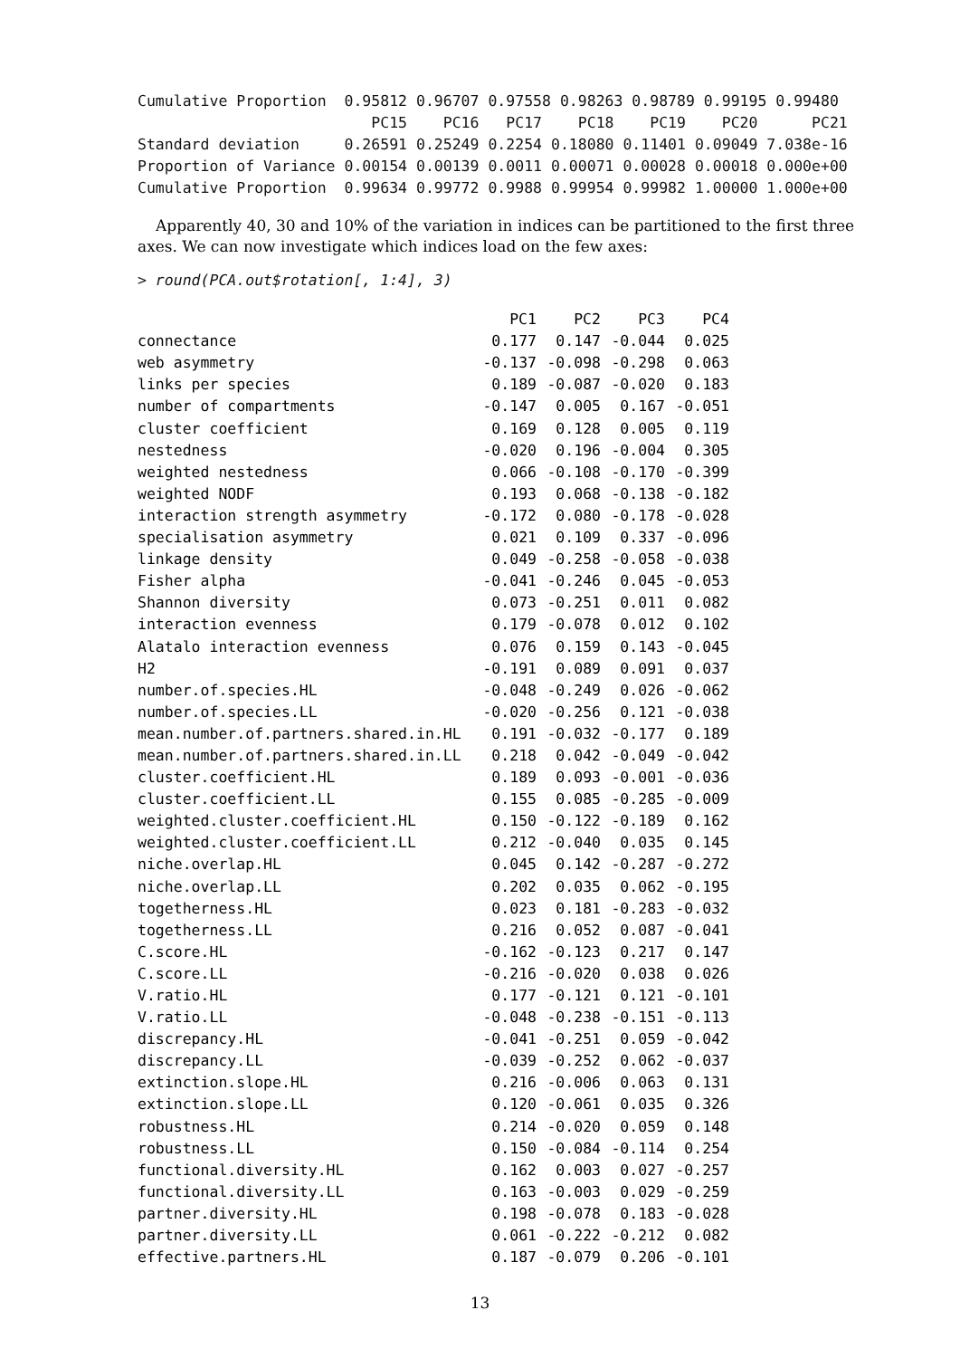Cumulative Proportion  0.95812 0.96707 0.97558 0.98263 0.98789 0.99195 0.99480
                          PC15    PC16   PC17    PC18    PC19    PC20      PC21
Standard deviation     0.26591 0.25249 0.2254 0.18080 0.11401 0.09049 7.038e-16
Proportion of Variance 0.00154 0.00139 0.0011 0.00071 0.00028 0.00018 0.000e+00
Cumulative Proportion  0.99634 0.99772 0.9988 0.99954 0.99982 1.00000 1.000e+00
Apparently 40, 30 and 10% of the variation in indices can be partitioned to the first three axes. We can now investigate which indices load on the few axes:
> round(PCA.out$rotation[, 1:4], 3)
| | PC1 | PC2 | PC3 | PC4 |
| --- | --- | --- | --- | --- |
| connectance | 0.177 | 0.147 | -0.044 | 0.025 |
| web asymmetry | -0.137 | -0.098 | -0.298 | 0.063 |
| links per species | 0.189 | -0.087 | -0.020 | 0.183 |
| number of compartments | -0.147 | 0.005 | 0.167 | -0.051 |
| cluster coefficient | 0.169 | 0.128 | 0.005 | 0.119 |
| nestedness | -0.020 | 0.196 | -0.004 | 0.305 |
| weighted nestedness | 0.066 | -0.108 | -0.170 | -0.399 |
| weighted NODF | 0.193 | 0.068 | -0.138 | -0.182 |
| interaction strength asymmetry | -0.172 | 0.080 | -0.178 | -0.028 |
| specialisation asymmetry | 0.021 | 0.109 | 0.337 | -0.096 |
| linkage density | 0.049 | -0.258 | -0.058 | -0.038 |
| Fisher alpha | -0.041 | -0.246 | 0.045 | -0.053 |
| Shannon diversity | 0.073 | -0.251 | 0.011 | 0.082 |
| interaction evenness | 0.179 | -0.078 | 0.012 | 0.102 |
| Alatalo interaction evenness | 0.076 | 0.159 | 0.143 | -0.045 |
| H2 | -0.191 | 0.089 | 0.091 | 0.037 |
| number.of.species.HL | -0.048 | -0.249 | 0.026 | -0.062 |
| number.of.species.LL | -0.020 | -0.256 | 0.121 | -0.038 |
| mean.number.of.partners.shared.in.HL | 0.191 | -0.032 | -0.177 | 0.189 |
| mean.number.of.partners.shared.in.LL | 0.218 | 0.042 | -0.049 | -0.042 |
| cluster.coefficient.HL | 0.189 | 0.093 | -0.001 | -0.036 |
| cluster.coefficient.LL | 0.155 | 0.085 | -0.285 | -0.009 |
| weighted.cluster.coefficient.HL | 0.150 | -0.122 | -0.189 | 0.162 |
| weighted.cluster.coefficient.LL | 0.212 | -0.040 | 0.035 | 0.145 |
| niche.overlap.HL | 0.045 | 0.142 | -0.287 | -0.272 |
| niche.overlap.LL | 0.202 | 0.035 | 0.062 | -0.195 |
| togetherness.HL | 0.023 | 0.181 | -0.283 | -0.032 |
| togetherness.LL | 0.216 | 0.052 | 0.087 | -0.041 |
| C.score.HL | -0.162 | -0.123 | 0.217 | 0.147 |
| C.score.LL | -0.216 | -0.020 | 0.038 | 0.026 |
| V.ratio.HL | 0.177 | -0.121 | 0.121 | -0.101 |
| V.ratio.LL | -0.048 | -0.238 | -0.151 | -0.113 |
| discrepancy.HL | -0.041 | -0.251 | 0.059 | -0.042 |
| discrepancy.LL | -0.039 | -0.252 | 0.062 | -0.037 |
| extinction.slope.HL | 0.216 | -0.006 | 0.063 | 0.131 |
| extinction.slope.LL | 0.120 | -0.061 | 0.035 | 0.326 |
| robustness.HL | 0.214 | -0.020 | 0.059 | 0.148 |
| robustness.LL | 0.150 | -0.084 | -0.114 | 0.254 |
| functional.diversity.HL | 0.162 | 0.003 | 0.027 | -0.257 |
| functional.diversity.LL | 0.163 | -0.003 | 0.029 | -0.259 |
| partner.diversity.HL | 0.198 | -0.078 | 0.183 | -0.028 |
| partner.diversity.LL | 0.061 | -0.222 | -0.212 | 0.082 |
| effective.partners.HL | 0.187 | -0.079 | 0.206 | -0.101 |
13